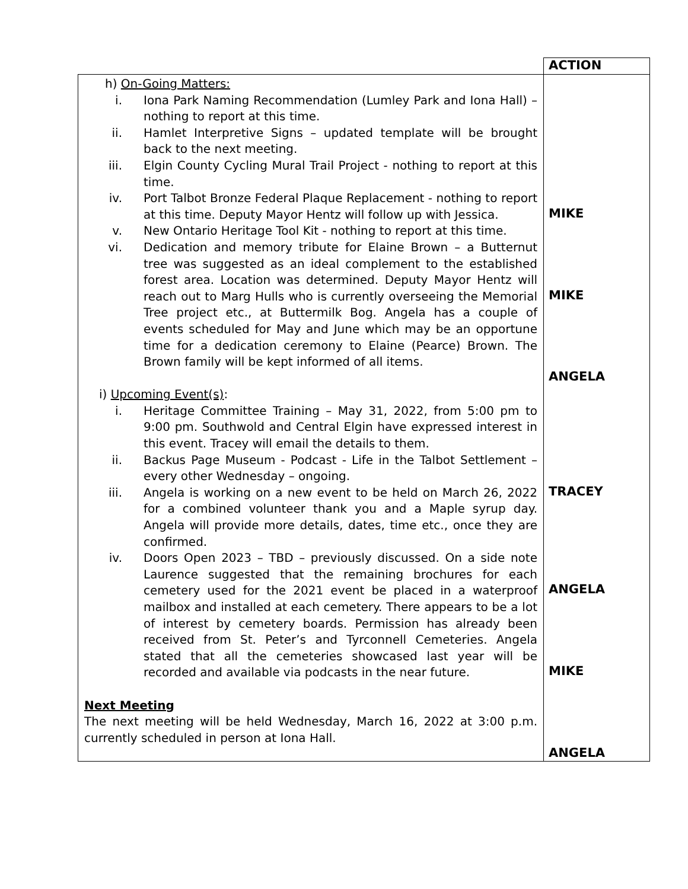| | ACTION |
| h) On-Going Matters: i. Iona Park Naming Recommendation (Lumley Park and Iona Hall) – nothing to report at this time. ii. Hamlet Interpretive Signs – updated template will be brought back to the next meeting. iii. Elgin County Cycling Mural Trail Project - nothing to report at this time. iv. Port Talbot Bronze Federal Plaque Replacement - nothing to report at this time. Deputy Mayor Hentz will follow up with Jessica. v. New Ontario Heritage Tool Kit - nothing to report at this time. vi. Dedication and memory tribute for Elaine Brown – a Butternut tree was suggested as an ideal complement to the established forest area. Location was determined. Deputy Mayor Hentz will reach out to Marg Hulls who is currently overseeing the Memorial Tree project etc., at Buttermilk Bog. Angela has a couple of events scheduled for May and June which may be an opportune time for a dedication ceremony to Elaine (Pearce) Brown. The Brown family will be kept informed of all items. i) Upcoming Event(s) : i. Heritage Committee Training – May 31, 2022, from 5:00 pm to 9:00 pm. Southwold and Central Elgin have expressed interest in this event. Tracey will email the details to them. ii. Backus Page Museum - Podcast - Life in the Talbot Settlement – every other Wednesday – ongoing. iii. Angela is working on a new event to be held on March 26, 2022 for a combined volunteer thank you and a Maple syrup day. Angela will provide more details, dates, time etc., once they are confirmed. iv. Doors Open 2023 – TBD – previously discussed. On a side note Laurence suggested that the remaining brochures for each cemetery used for the 2021 event be placed in a waterproof mailbox and installed at each cemetery. There appears to be a lot of interest by cemetery boards. Permission has already been received from St. Peter’s and Tyrconnell Cemeteries. Angela stated that all the cemeteries showcased last year will be recorded and available via podcasts in the near future. Next Meeting The next meeting will be held Wednesday, March 16, 2022 at 3:00 p.m. currently scheduled in person at Iona Hall. | MIKE MIKE ANGELA TRACEY ANGELA MIKE ANGELA |